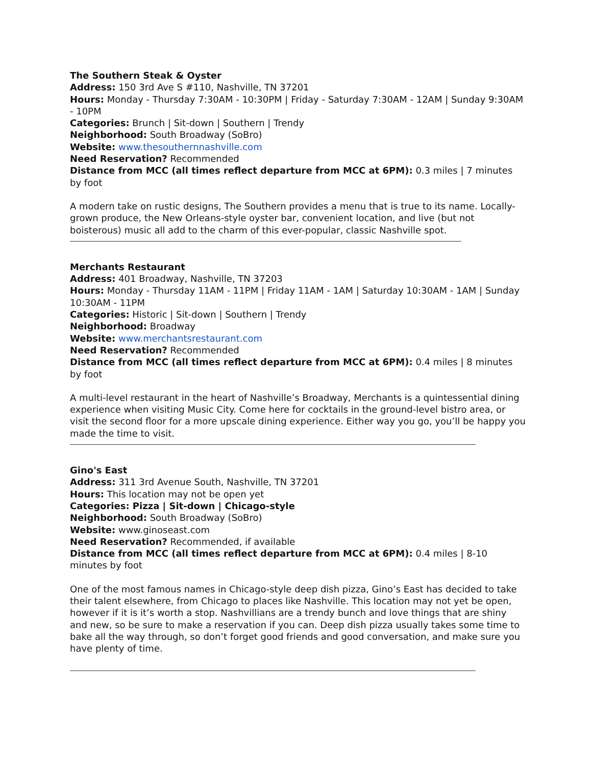The Southern Steak & Oyster
Address: 150 3rd Ave S #110, Nashville, TN 37201
Hours: Monday - Thursday 7:30AM - 10:30PM | Friday - Saturday 7:30AM - 12AM | Sunday 9:30AM - 10PM
Categories: Brunch | Sit-down | Southern | Trendy
Neighborhood: South Broadway (SoBro)
Website: www.thesouthernnashville.com
Need Reservation? Recommended
Distance from MCC (all times reflect departure from MCC at 6PM): 0.3 miles | 7 minutes by foot
A modern take on rustic designs, The Southern provides a menu that is true to its name. Locally-grown produce, the New Orleans-style oyster bar, convenient location, and live (but not boisterous) music all add to the charm of this ever-popular, classic Nashville spot.
Merchants Restaurant
Address: 401 Broadway, Nashville, TN 37203
Hours: Monday - Thursday 11AM - 11PM | Friday 11AM - 1AM | Saturday 10:30AM - 1AM | Sunday 10:30AM - 11PM
Categories: Historic | Sit-down | Southern | Trendy
Neighborhood: Broadway
Website: www.merchantsrestaurant.com
Need Reservation? Recommended
Distance from MCC (all times reflect departure from MCC at 6PM): 0.4 miles | 8 minutes by foot
A multi-level restaurant in the heart of Nashville’s Broadway, Merchants is a quintessential dining experience when visiting Music City. Come here for cocktails in the ground-level bistro area, or visit the second floor for a more upscale dining experience. Either way you go, you’ll be happy you made the time to visit.
Gino's East
Address: 311 3rd Avenue South, Nashville, TN 37201
Hours: This location may not be open yet
Categories: Pizza | Sit-down | Chicago-style
Neighborhood: South Broadway (SoBro)
Website: www.ginoseast.com
Need Reservation? Recommended, if available
Distance from MCC (all times reflect departure from MCC at 6PM): 0.4 miles | 8-10 minutes by foot
One of the most famous names in Chicago-style deep dish pizza, Gino’s East has decided to take their talent elsewhere, from Chicago to places like Nashville. This location may not yet be open, however if it is it’s worth a stop. Nashvillians are a trendy bunch and love things that are shiny and new, so be sure to make a reservation if you can. Deep dish pizza usually takes some time to bake all the way through, so don’t forget good friends and good conversation, and make sure you have plenty of time.